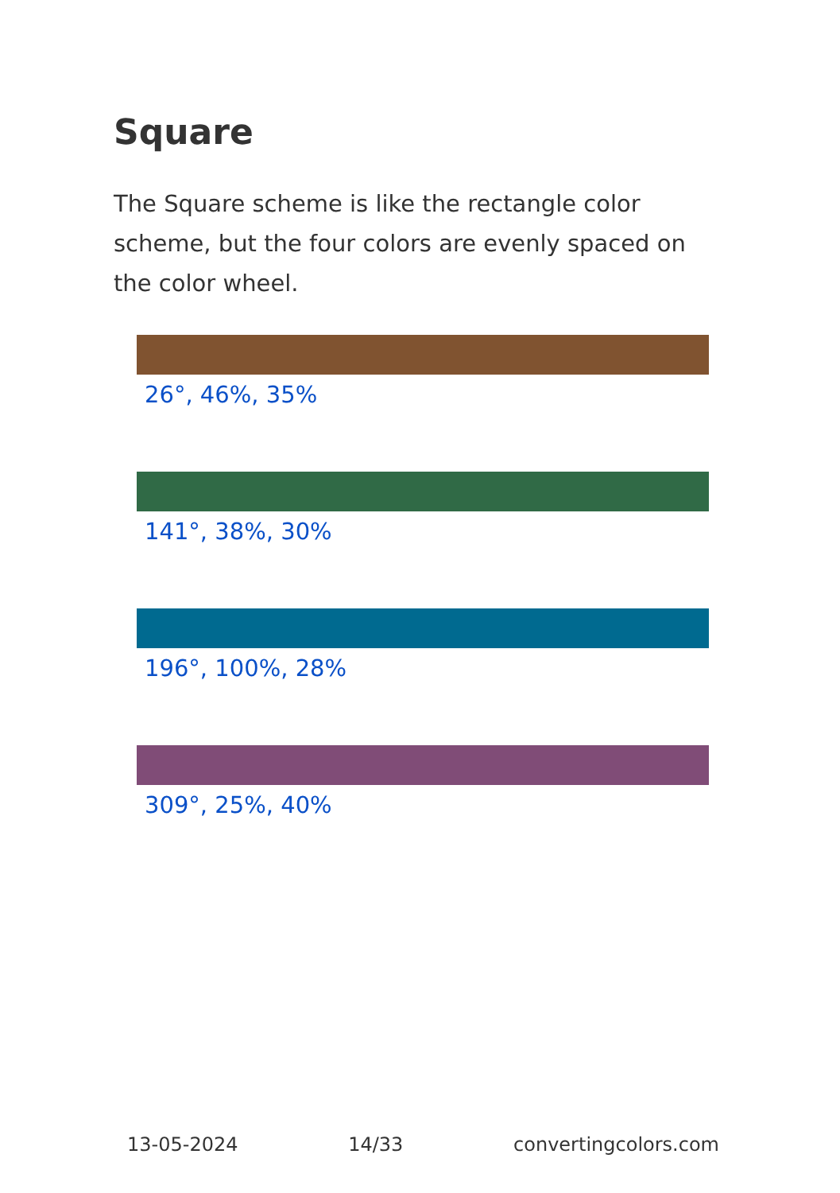Square
The Square scheme is like the rectangle color scheme, but the four colors are evenly spaced on the color wheel.
26°, 46%, 35%
141°, 38%, 30%
196°, 100%, 28%
309°, 25%, 40%
13-05-2024 14/33 convertingcolors.com